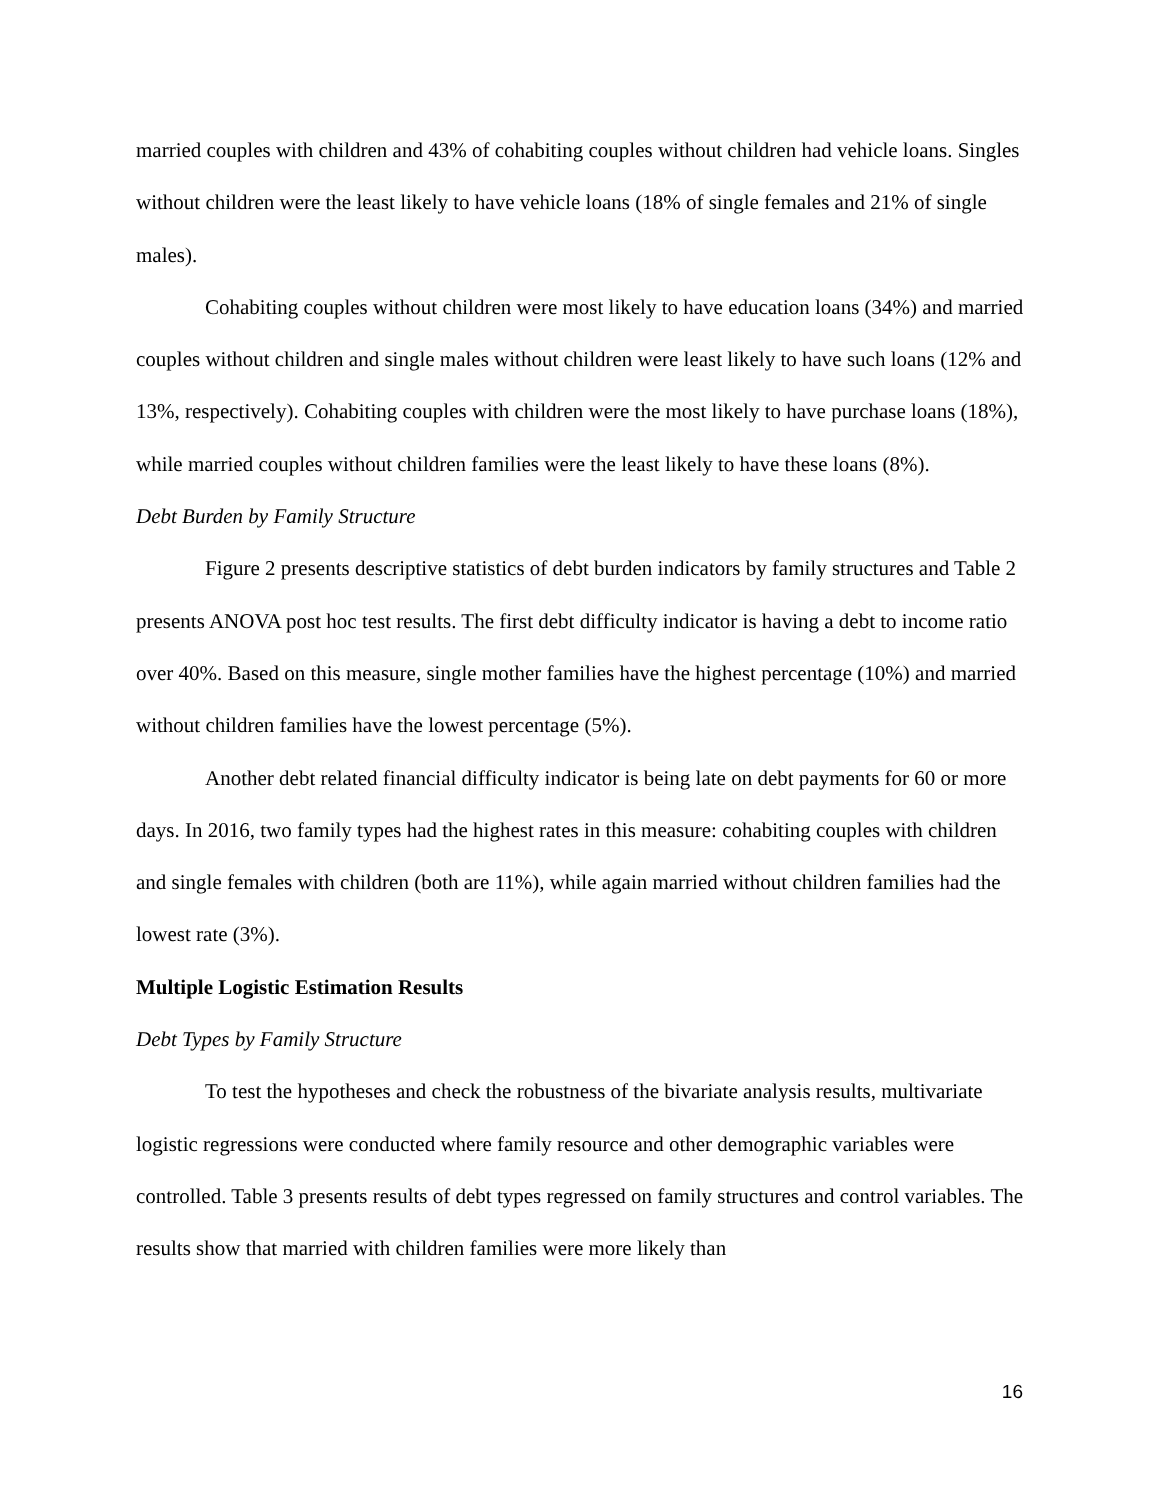married couples with children and 43% of cohabiting couples without children had vehicle loans. Singles without children were the least likely to have vehicle loans (18% of single females and 21% of single males).
Cohabiting couples without children were most likely to have education loans (34%) and married couples without children and single males without children were least likely to have such loans (12% and 13%, respectively). Cohabiting couples with children were the most likely to have purchase loans (18%), while married couples without children families were the least likely to have these loans (8%).
Debt Burden by Family Structure
Figure 2 presents descriptive statistics of debt burden indicators by family structures and Table 2 presents ANOVA post hoc test results. The first debt difficulty indicator is having a debt to income ratio over 40%. Based on this measure, single mother families have the highest percentage (10%) and married without children families have the lowest percentage (5%).
Another debt related financial difficulty indicator is being late on debt payments for 60 or more days. In 2016, two family types had the highest rates in this measure: cohabiting couples with children and single females with children (both are 11%), while again married without children families had the lowest rate (3%).
Multiple Logistic Estimation Results
Debt Types by Family Structure
To test the hypotheses and check the robustness of the bivariate analysis results, multivariate logistic regressions were conducted where family resource and other demographic variables were controlled. Table 3 presents results of debt types regressed on family structures and control variables. The results show that married with children families were more likely than
16